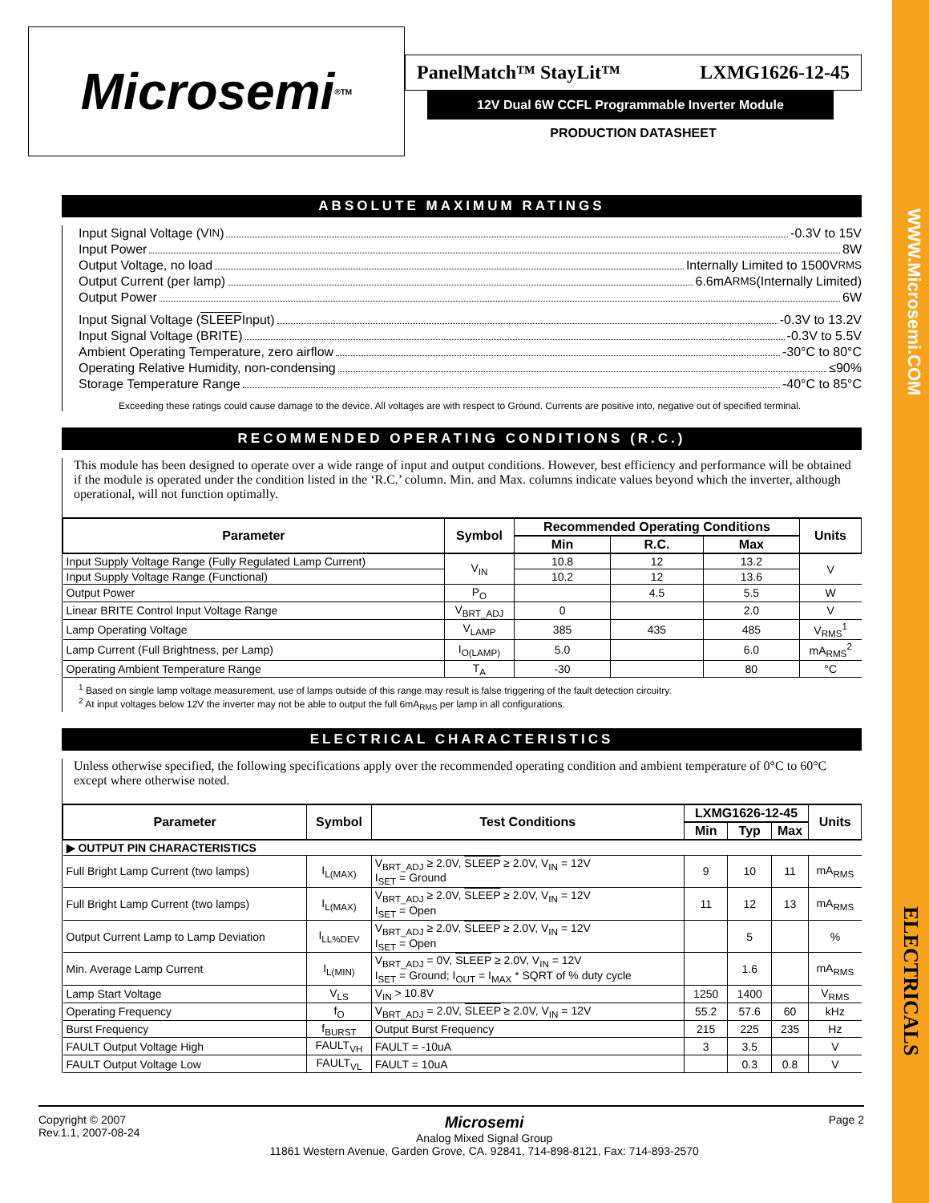WWW.Microsemi.COM
ELECTRICALS
Microsemi<sup>®</sup> TM
PanelMatch™ StayLit™ LXMG1626-12-45
12V Dual 6W CCFL Programmable Inverter Module
PRODUCTION DATASHEET
ABSOLUTE MAXIMUM RATINGS
Input Signal Voltage (V<sub>IN</sub>) -0.3V to 15V
Input Power 8W
Output Voltage, no load Internally Limited to 1500V<sub>RMS</sub>
Output Current (per lamp) 6.6mA<sub>RMS</sub> (Internally Limited)
Output Power 6W
Input Signal Voltage (SLEEP Input) -0.3V to 13.2V
Input Signal Voltage (BRITE) -0.3V to 5.5V
Ambient Operating Temperature, zero airflow -30°C to 80°C
Operating Relative Humidity, non-condensing ≤90%
Storage Temperature Range -40°C to 85°C
Exceeding these ratings could cause damage to the device. All voltages are with respect to Ground. Currents are positive into, negative out of specified terminal.
RECOMMENDED OPERATING CONDITIONS (R.C.)
This module has been designed to operate over a wide range of input and output conditions. However, best efficiency and performance will be obtained if the module is operated under the condition listed in the ‘R.C.’ column. Min. and Max. columns indicate values beyond which the inverter, although operational, will not function optimally.
| Parameter | Symbol | Recommended Operating Conditions | | | Units |
| --- | --- | --- | --- | --- | --- |
| | | Min | R.C. | Max | |
| Input Supply Voltage Range (Fully Regulated Lamp Current) | V<sub>IN</sub> | 10.8 | 12 | 13.2 | V |
| Input Supply Voltage Range (Functional) | | 10.2 | 12 | 13.6 | |
| Output Power | P<sub>O</sub> | | 4.5 | 5.5 | W |
| Linear BRITE Control Input Voltage Range | V<sub>BRT_ADJ</sub> | 0 | | 2.0 | V |
| Lamp Operating Voltage | V<sub>LAMP</sub> | 385 | 435 | 485 | V<sub>RMS</sub><sup>1</sup> |
| Lamp Current (Full Brightness, per Lamp) | I<sub>O(LAMP)</sub> | 5.0 | | 6.0 | mA<sub>RMS</sub><sup>2</sup> |
| Operating Ambient Temperature Range | T<sub>A</sub> | -30 | | 80 | °C |
<sup>1</sup> Based on single lamp voltage measurement, use of lamps outside of this range may result is false triggering of the fault detection circuitry.
<sup>2</sup> At input voltages below 12V the inverter may not be able to output the full 6mA<sub>RMS</sub> per lamp in all configurations.
ELECTRICAL CHARACTERISTICS
Unless otherwise specified, the following specifications apply over the recommended operating condition and ambient temperature of 0°C to 60°C except where otherwise noted.
| Parameter | Symbol | Test Conditions | LXMG1626-12-45 | | | Units |
| --- | --- | --- | --- | --- | --- | --- |
| | | | Min | Typ | Max | |
| ▶ OUTPUT PIN CHARACTERISTICS | | | | | | |
| Full Bright Lamp Current (two lamps) | I<sub>L(MAX)</sub> | V<sub>BRT_ADJ</sub> ≥ 2.0V, SLEEP ≥ 2.0V, V<sub>IN</sub> = 12V I<sub>SET</sub> = Ground | 9 | 10 | 11 | mA<sub>RMS</sub> |
| Full Bright Lamp Current (two lamps) | I<sub>L(MAX)</sub> | V<sub>BRT_ADJ</sub> ≥ 2.0V, SLEEP ≥ 2.0V, V<sub>IN</sub> = 12V I<sub>SET</sub> = Open | 11 | 12 | 13 | mA<sub>RMS</sub> |
| Output Current Lamp to Lamp Deviation | I<sub>LL%DEV</sub> | V<sub>BRT_ADJ</sub> ≥ 2.0V, SLEEP ≥ 2.0V, V<sub>IN</sub> = 12V I<sub>SET</sub> = Open | | 5 | | % |
| Min. Average Lamp Current | I<sub>L(MIN)</sub> | V<sub>BRT_ADJ</sub> = 0V, SLEEP ≥ 2.0V, V<sub>IN</sub> = 12V I<sub>SET</sub> = Ground; I<sub>OUT</sub> = I<sub>MAX</sub> * SQRT of % duty cycle | | 1.6 | | mA<sub>RMS</sub> |
| Lamp Start Voltage | V<sub>LS</sub> | V<sub>IN</sub> > 10.8V | 1250 | 1400 | | V<sub>RMS</sub> |
| Operating Frequency | f<sub>O</sub> | V<sub>BRT_ADJ</sub> = 2.0V, SLEEP ≥ 2.0V, V<sub>IN</sub> = 12V | 55.2 | 57.6 | 60 | kHz |
| Burst Frequency | f<sub>BURST</sub> | Output Burst Frequency | 215 | 225 | 235 | Hz |
| FAULT Output Voltage High | FAULT<sub>VH</sub> | FAULT = -10uA | 3 | 3.5 | | V |
| FAULT Output Voltage Low | FAULT<sub>VL</sub> | FAULT = 10uA | | 0.3 | 0.8 | V |
Copyright © 2007
Rev.1.1, 2007-08-24
Microsemi
Analog Mixed Signal Group
11861 Western Avenue, Garden Grove, CA. 92841, 714-898-8121, Fax: 714-893-2570
Page 2